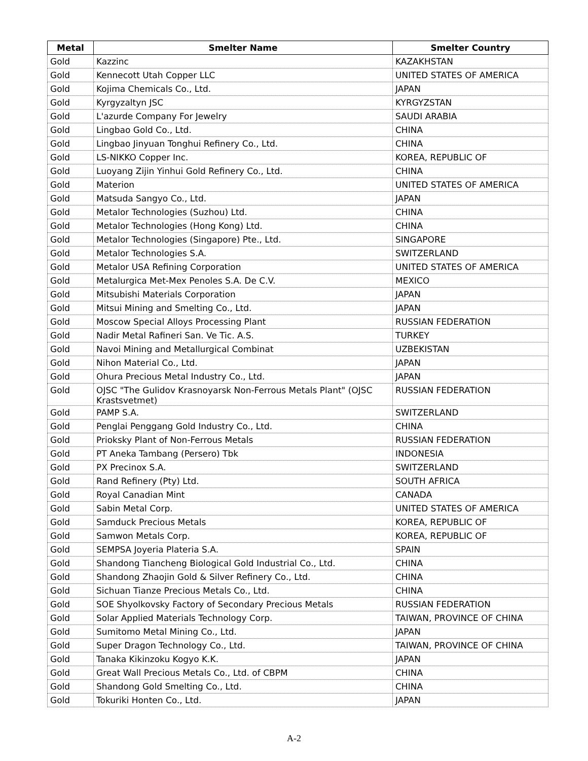| Metal | Smelter Name | Smelter Country |
| --- | --- | --- |
| Gold | Kazzinc | KAZAKHSTAN |
| Gold | Kennecott Utah Copper LLC | UNITED STATES OF AMERICA |
| Gold | Kojima Chemicals Co., Ltd. | JAPAN |
| Gold | Kyrgyzaltyn JSC | KYRGYZSTAN |
| Gold | L'azurde Company For Jewelry | SAUDI ARABIA |
| Gold | Lingbao Gold Co., Ltd. | CHINA |
| Gold | Lingbao Jinyuan Tonghui Refinery Co., Ltd. | CHINA |
| Gold | LS-NIKKO Copper Inc. | KOREA, REPUBLIC OF |
| Gold | Luoyang Zijin Yinhui Gold Refinery Co., Ltd. | CHINA |
| Gold | Materion | UNITED STATES OF AMERICA |
| Gold | Matsuda Sangyo Co., Ltd. | JAPAN |
| Gold | Metalor Technologies (Suzhou) Ltd. | CHINA |
| Gold | Metalor Technologies (Hong Kong) Ltd. | CHINA |
| Gold | Metalor Technologies (Singapore) Pte., Ltd. | SINGAPORE |
| Gold | Metalor Technologies S.A. | SWITZERLAND |
| Gold | Metalor USA Refining Corporation | UNITED STATES OF AMERICA |
| Gold | Metalurgica Met-Mex Penoles S.A. De C.V. | MEXICO |
| Gold | Mitsubishi Materials Corporation | JAPAN |
| Gold | Mitsui Mining and Smelting Co., Ltd. | JAPAN |
| Gold | Moscow Special Alloys Processing Plant | RUSSIAN FEDERATION |
| Gold | Nadir Metal Rafineri San. Ve Tic. A.S. | TURKEY |
| Gold | Navoi Mining and Metallurgical Combinat | UZBEKISTAN |
| Gold | Nihon Material Co., Ltd. | JAPAN |
| Gold | Ohura Precious Metal Industry Co., Ltd. | JAPAN |
| Gold | OJSC "The Gulidov Krasnoyarsk Non-Ferrous Metals Plant" (OJSC Krastsvetmet) | RUSSIAN FEDERATION |
| Gold | PAMP S.A. | SWITZERLAND |
| Gold | Penglai Penggang Gold Industry Co., Ltd. | CHINA |
| Gold | Prioksky Plant of Non-Ferrous Metals | RUSSIAN FEDERATION |
| Gold | PT Aneka Tambang (Persero) Tbk | INDONESIA |
| Gold | PX Precinox S.A. | SWITZERLAND |
| Gold | Rand Refinery (Pty) Ltd. | SOUTH AFRICA |
| Gold | Royal Canadian Mint | CANADA |
| Gold | Sabin Metal Corp. | UNITED STATES OF AMERICA |
| Gold | Samduck Precious Metals | KOREA, REPUBLIC OF |
| Gold | Samwon Metals Corp. | KOREA, REPUBLIC OF |
| Gold | SEMPSA Joyeria Plateria S.A. | SPAIN |
| Gold | Shandong Tiancheng Biological Gold Industrial Co., Ltd. | CHINA |
| Gold | Shandong Zhaojin Gold & Silver Refinery Co., Ltd. | CHINA |
| Gold | Sichuan Tianze Precious Metals Co., Ltd. | CHINA |
| Gold | SOE Shyolkovsky Factory of Secondary Precious Metals | RUSSIAN FEDERATION |
| Gold | Solar Applied Materials Technology Corp. | TAIWAN, PROVINCE OF CHINA |
| Gold | Sumitomo Metal Mining Co., Ltd. | JAPAN |
| Gold | Super Dragon Technology Co., Ltd. | TAIWAN, PROVINCE OF CHINA |
| Gold | Tanaka Kikinzoku Kogyo K.K. | JAPAN |
| Gold | Great Wall Precious Metals Co., Ltd. of CBPM | CHINA |
| Gold | Shandong Gold Smelting Co., Ltd. | CHINA |
| Gold | Tokuriki Honten Co., Ltd. | JAPAN |
A-2